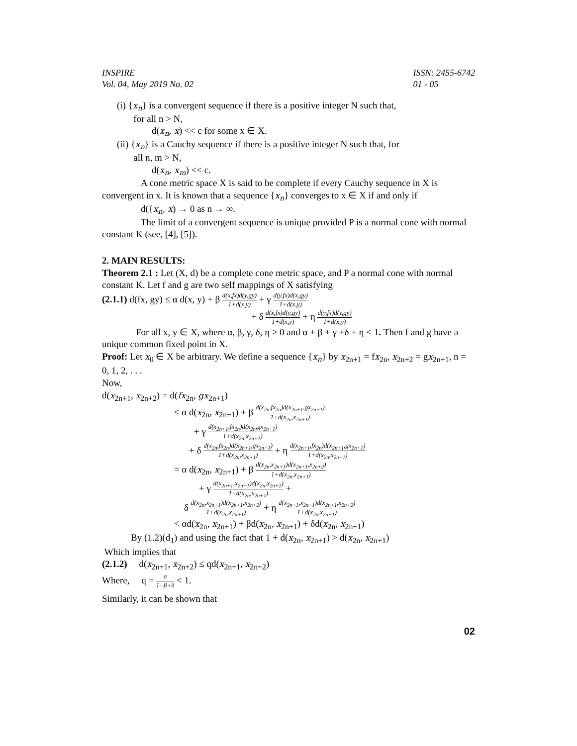INSPIRE
Vol. 04, May 2019 No. 02
ISSN: 2455-6742
01 - 05
(i) {x<sub>n</sub>} is a convergent sequence if there is a positive integer N such that,
for all n > N,
d(x<sub>n</sub>, x) << c for some x ∈ X.
(ii) {x<sub>n</sub>} is a Cauchy sequence if there is a positive integer N such that, for
all n, m > N,
d(x<sub>n</sub>, x<sub>m</sub>) << c.
A cone metric space X is said to be complete if every Cauchy sequence in X is convergent in x. It is known that a sequence {x<sub>n</sub>} converges to x ∈ X if and only if
d({x<sub>n</sub>, x) → 0 as n → ∞.
The limit of a convergent sequence is unique provided P is a normal cone with normal constant K (see, [4], [5]).
2. MAIN RESULTS:
Theorem 2.1 : Let (X, d) be a complete cone metric space, and P a normal cone with normal constant K. Let f and g are two self mappings of X satisfying
(2.1.1) d(fx, gy) ≤ α d(x, y) + β d(x,fx)d(y,gy) 1+d(x,y) + γ d(y,fx)d(x,gy) 1+d(x,y)
+ δ d(x,fx)d(y,gy) 1+d(x,y) + η d(y,fx)d(y,gy) 1+d(x,y)
For all x, y ∈ X, where α, β, γ, δ, η ≥ 0 and α + β + γ +δ + η < 1. Then f and g have a unique common fixed point in X.
Proof: Let x<sub>0</sub> ∈ X be arbitrary. We define a sequence {x<sub>n</sub>} by x<sub>2n+1</sub> = fx<sub>2n</sub>, x<sub>2n+2</sub> = gx<sub>2n+1</sub>, n = 0, 1, 2, . . .
Now,
d(x<sub>2n+1</sub>, x<sub>2n+2</sub>) = d(fx<sub>2n</sub>, gx<sub>2n+1</sub>)
≤ α d(x<sub>2n</sub>, x<sub>2n+1</sub>) + β d(x<sub>2n</sub>,fx<sub>2n</sub>)d(x<sub>2n+1</sub>,gx<sub>2n+1</sub>) 1+d(x<sub>2n</sub>,x<sub>2n+1</sub>)
+ γ d(x<sub>2n+1</sub>,fx<sub>2n</sub>)d(x<sub>2n</sub>,gx<sub>2n+1</sub>) 1+d(x<sub>2n</sub>,x<sub>2n+1</sub>)
+ δ d(x<sub>2n</sub>,fx<sub>2n</sub>)d(x<sub>2n+1</sub>,gx<sub>2n+1</sub>) 1+d(x<sub>2n</sub>,x<sub>2n+1</sub>) + η d(x<sub>2n+1</sub>,fx<sub>2n</sub>)d(x<sub>2n+1</sub>,gx<sub>2n+1</sub>) 1+d(x<sub>2n</sub>,x<sub>2n+1</sub>)
= α d(x<sub>2n</sub>, x<sub>2n+1</sub>) + β d(x<sub>2n</sub>,x<sub>2n+1</sub>)d(x<sub>2n+1</sub>,x<sub>2n+2</sub>) 1+d(x<sub>2n</sub>,x<sub>2n+1</sub>)
+ γ d(x<sub>2n+1</sub>,x<sub>2n+1</sub>)d(x<sub>2n</sub>,x<sub>2n+2</sub>) 1+d(x<sub>2n</sub>,x<sub>2n+1</sub>) +
δ d(x<sub>2n</sub>,x<sub>2n+1</sub>)d(x<sub>2n+1</sub>,x<sub>2n+2</sub>) 1+d(x<sub>2n</sub>,x<sub>2n+1</sub>) + η d(x<sub>2n+1</sub>,x<sub>2n+1</sub>)d(x<sub>2n+1</sub>,x<sub>2n+2</sub>) 1+d(x<sub>2n</sub>,x<sub>2n+1</sub>)
< αd(x<sub>2n</sub>, x<sub>2n+1</sub>) + βd(x<sub>2n</sub>, x<sub>2n+1</sub>) + δd(x<sub>2n</sub>, x<sub>2n+1</sub>)
By (1.2)(d<sub>1</sub>) and using the fact that 1 + d(x<sub>2n</sub>, x<sub>2n+1</sub>) > d(x<sub>2n</sub>, x<sub>2n+1</sub>)
Which implies that
(2.1.2) d(x<sub>2n+1</sub>, x<sub>2n+2</sub>) ≤ qd(x<sub>2n+1</sub>, x<sub>2n+2</sub>)
Where, q = α 1−β+δ < 1.
Similarly, it can be shown that
02